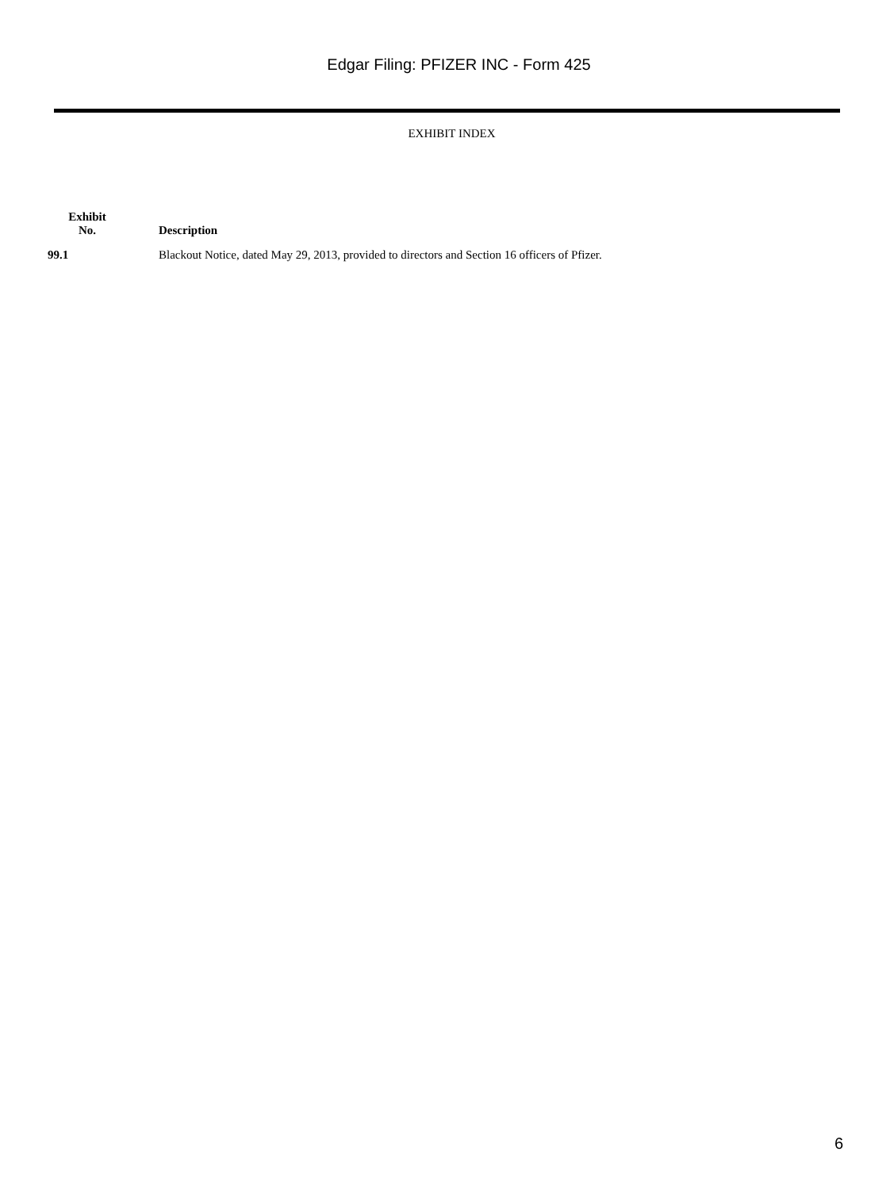Edgar Filing: PFIZER INC - Form 425
EXHIBIT INDEX
| Exhibit No. | Description |
| --- | --- |
| 99.1 | Blackout Notice, dated May 29, 2013, provided to directors and Section 16 officers of Pfizer. |
6